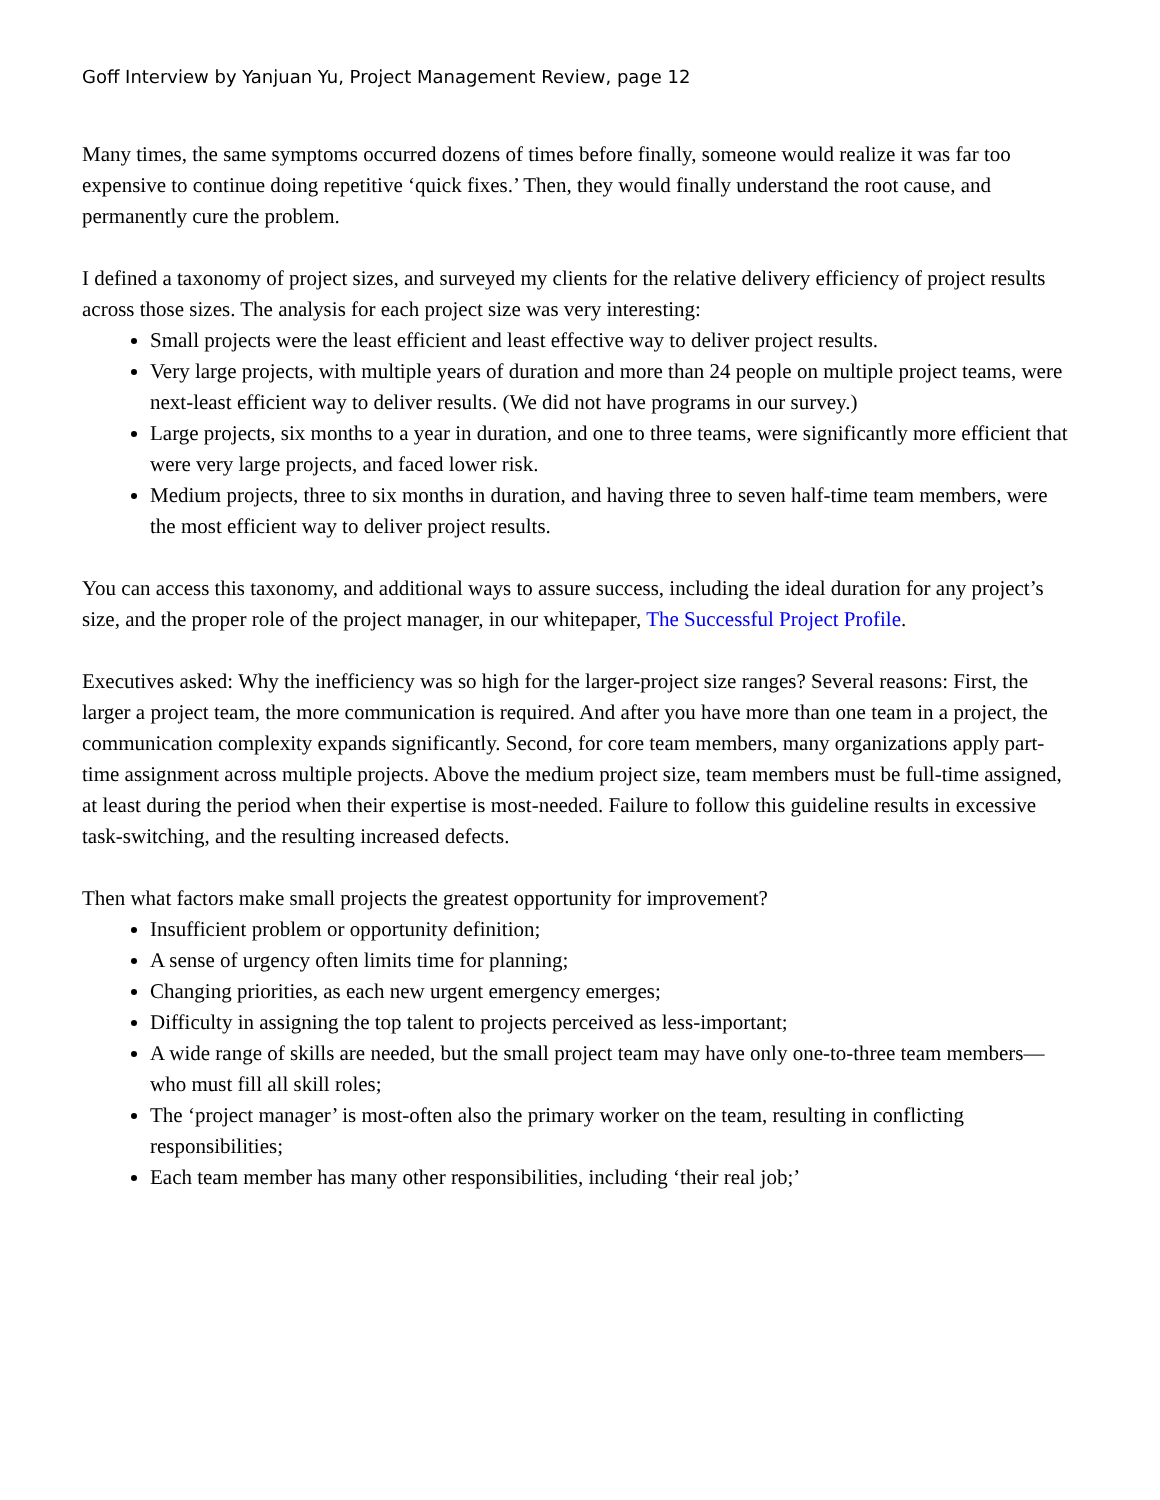Goff Interview by Yanjuan Yu, Project Management Review, page 12
Many times, the same symptoms occurred dozens of times before finally, someone would realize it was far too expensive to continue doing repetitive ‘quick fixes.’ Then, they would finally understand the root cause, and permanently cure the problem.
I defined a taxonomy of project sizes, and surveyed my clients for the relative delivery efficiency of project results across those sizes. The analysis for each project size was very interesting:
Small projects were the least efficient and least effective way to deliver project results.
Very large projects, with multiple years of duration and more than 24 people on multiple project teams, were next-least efficient way to deliver results. (We did not have programs in our survey.)
Large projects, six months to a year in duration, and one to three teams, were significantly more efficient that were very large projects, and faced lower risk.
Medium projects, three to six months in duration, and having three to seven half-time team members, were the most efficient way to deliver project results.
You can access this taxonomy, and additional ways to assure success, including the ideal duration for any project’s size, and the proper role of the project manager, in our whitepaper, The Successful Project Profile.
Executives asked: Why the inefficiency was so high for the larger-project size ranges? Several reasons: First, the larger a project team, the more communication is required. And after you have more than one team in a project, the communication complexity expands significantly. Second, for core team members, many organizations apply part-time assignment across multiple projects. Above the medium project size, team members must be full-time assigned, at least during the period when their expertise is most-needed. Failure to follow this guideline results in excessive task-switching, and the resulting increased defects.
Then what factors make small projects the greatest opportunity for improvement?
Insufficient problem or opportunity definition;
A sense of urgency often limits time for planning;
Changing priorities, as each new urgent emergency emerges;
Difficulty in assigning the top talent to projects perceived as less-important;
A wide range of skills are needed, but the small project team may have only one-to-three team members—who must fill all skill roles;
The ‘project manager’ is most-often also the primary worker on the team, resulting in conflicting responsibilities;
Each team member has many other responsibilities, including ‘their real job;’